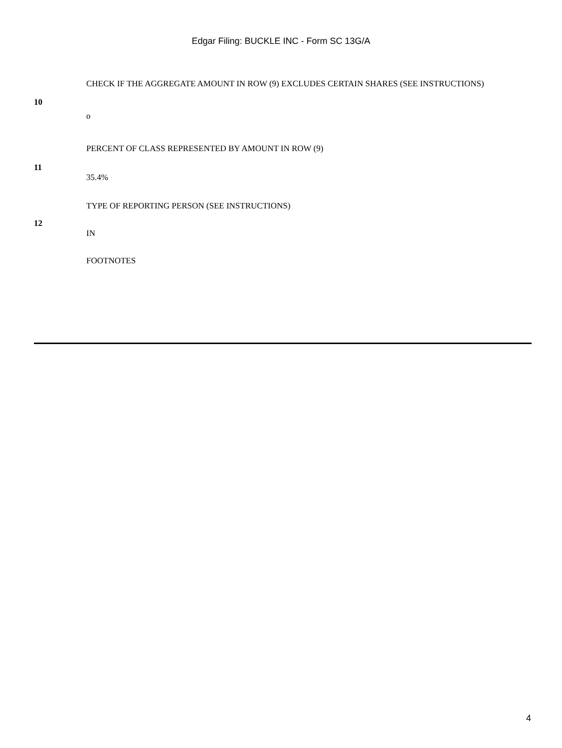Edgar Filing: BUCKLE INC - Form SC 13G/A
| 10 | CHECK IF THE AGGREGATE AMOUNT IN ROW (9) EXCLUDES CERTAIN SHARES (SEE INSTRUCTIONS) |
| | o |
| 11 | PERCENT OF CLASS REPRESENTED BY AMOUNT IN ROW (9) |
| | 35.4% |
| 12 | TYPE OF REPORTING PERSON (SEE INSTRUCTIONS) |
| | IN |
| | FOOTNOTES |
4